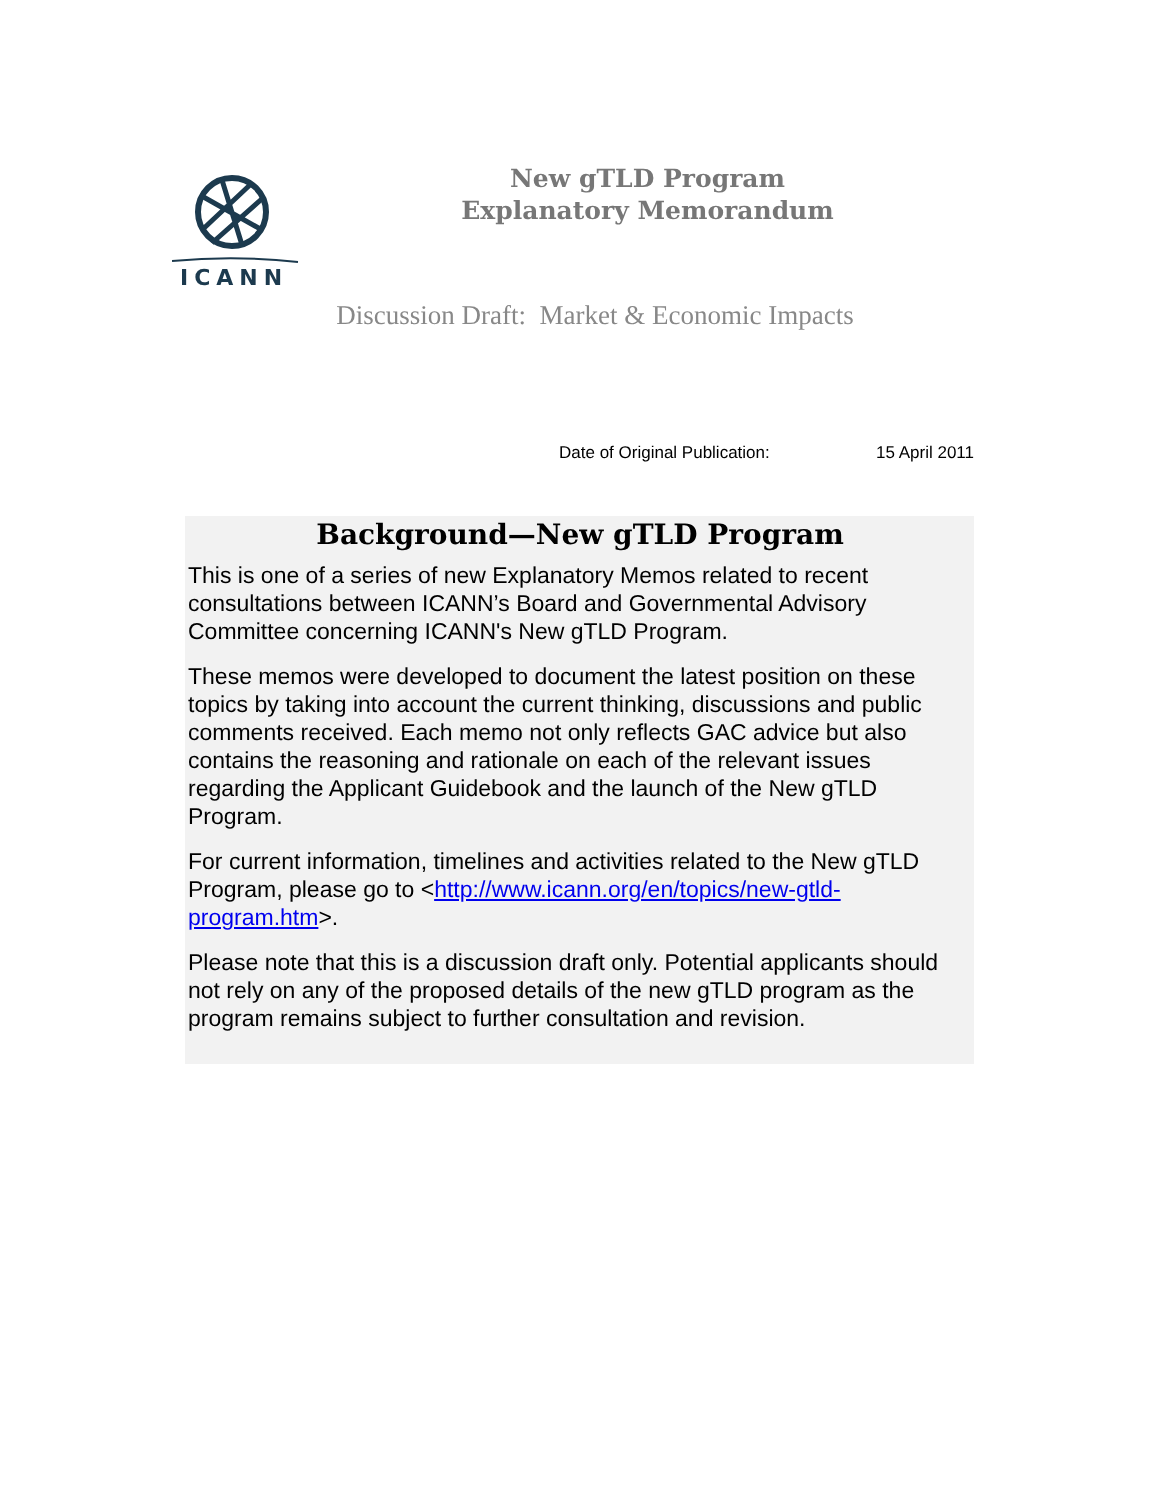ICANN
New gTLD Program
Explanatory Memorandum
Discussion Draft: Market & Economic Impacts
Date of Original Publication: 15 April 2011
Background—New gTLD Program
This is one of a series of new Explanatory Memos related to recent consultations between ICANN’s Board and Governmental Advisory Committee concerning ICANN's New gTLD Program.
These memos were developed to document the latest position on these topics by taking into account the current thinking, discussions and public comments received. Each memo not only reflects GAC advice but also contains the reasoning and rationale on each of the relevant issues regarding the Applicant Guidebook and the launch of the New gTLD Program.
For current information, timelines and activities related to the New gTLD Program, please go to <http://www.icann.org/en/topics/new-gtld-program.htm>.
Please note that this is a discussion draft only. Potential applicants should not rely on any of the proposed details of the new gTLD program as the program remains subject to further consultation and revision.